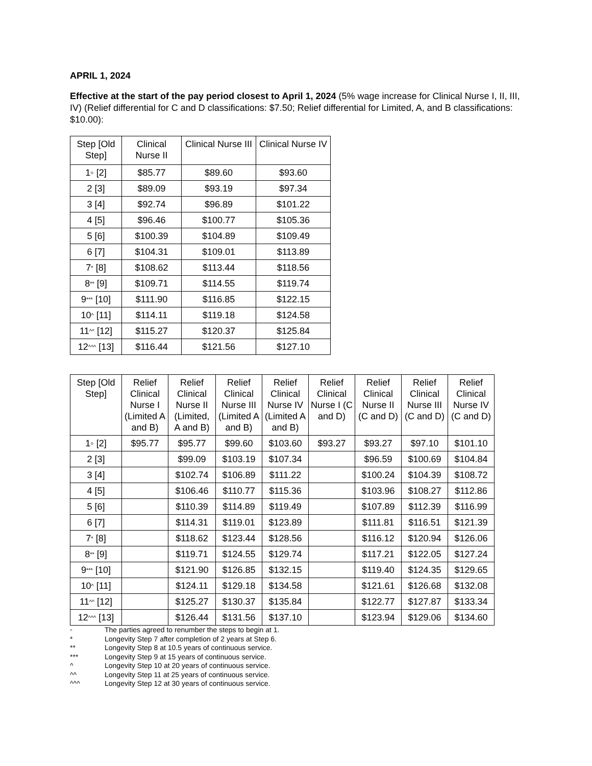APRIL 1, 2024
Effective at the start of the pay period closest to April 1, 2024 (5% wage increase for Clinical Nurse I, II, III, IV) (Relief differential for C and D classifications: $7.50; Relief differential for Limited, A, and B classifications: $10.00):
| Step [Old Step] | Clinical Nurse II | Clinical Nurse III | Clinical Nurse IV |
| --- | --- | --- | --- |
| 1◦ [2] | $85.77 | $89.60 | $93.60 |
| 2 [3] | $89.09 | $93.19 | $97.34 |
| 3 [4] | $92.74 | $96.89 | $101.22 |
| 4 [5] | $96.46 | $100.77 | $105.36 |
| 5 [6] | $100.39 | $104.89 | $109.49 |
| 6 [7] | $104.31 | $109.01 | $113.89 |
| 7<sup>*</sup> [8] | $108.62 | $113.44 | $118.56 |
| 8<sup>**</sup> [9] | $109.71 | $114.55 | $119.74 |
| 9<sup>***</sup> [10] | $111.90 | $116.85 | $122.15 |
| 10<sup>^</sup> [11] | $114.11 | $119.18 | $124.58 |
| 11<sup>^^</sup> [12] | $115.27 | $120.37 | $125.84 |
| 12<sup>^^^</sup> [13] | $116.44 | $121.56 | $127.10 |
| Step [Old Step] | Relief Clinical Nurse I (Limited A and B) | Relief Clinical Nurse II (Limited, A and B) | Relief Clinical Nurse III (Limited A and B) | Relief Clinical Nurse IV (Limited A and B) | Relief Clinical Nurse I (C and D) | Relief Clinical Nurse II (C and D) | Relief Clinical Nurse III (C and D) | Relief Clinical Nurse IV (C and D) |
| --- | --- | --- | --- | --- | --- | --- | --- | --- |
| 1◦ [2] | $95.77 | $95.77 | $99.60 | $103.60 | $93.27 | $93.27 | $97.10 | $101.10 |
| 2 [3] | | $99.09 | $103.19 | $107.34 | | $96.59 | $100.69 | $104.84 |
| 3 [4] | | $102.74 | $106.89 | $111.22 | | $100.24 | $104.39 | $108.72 |
| 4 [5] | | $106.46 | $110.77 | $115.36 | | $103.96 | $108.27 | $112.86 |
| 5 [6] | | $110.39 | $114.89 | $119.49 | | $107.89 | $112.39 | $116.99 |
| 6 [7] | | $114.31 | $119.01 | $123.89 | | $111.81 | $116.51 | $121.39 |
| 7<sup>*</sup> [8] | | $118.62 | $123.44 | $128.56 | | $116.12 | $120.94 | $126.06 |
| 8<sup>**</sup> [9] | | $119.71 | $124.55 | $129.74 | | $117.21 | $122.05 | $127.24 |
| 9<sup>***</sup> [10] | | $121.90 | $126.85 | $132.15 | | $119.40 | $124.35 | $129.65 |
| 10<sup>^</sup> [11] | | $124.11 | $129.18 | $134.58 | | $121.61 | $126.68 | $132.08 |
| 11<sup>^^</sup> [12] | | $125.27 | $130.37 | $135.84 | | $122.77 | $127.87 | $133.34 |
| 12<sup>^^^</sup> [13] | | $126.44 | $131.56 | $137.10 | | $123.94 | $129.06 | $134.60 |
◦ The parties agreed to renumber the steps to begin at 1.
* Longevity Step 7 after completion of 2 years at Step 6.
** Longevity Step 8 at 10.5 years of continuous service.
*** Longevity Step 9 at 15 years of continuous service.
^ Longevity Step 10 at 20 years of continuous service.
^^ Longevity Step 11 at 25 years of continuous service.
^^^ Longevity Step 12 at 30 years of continuous service.